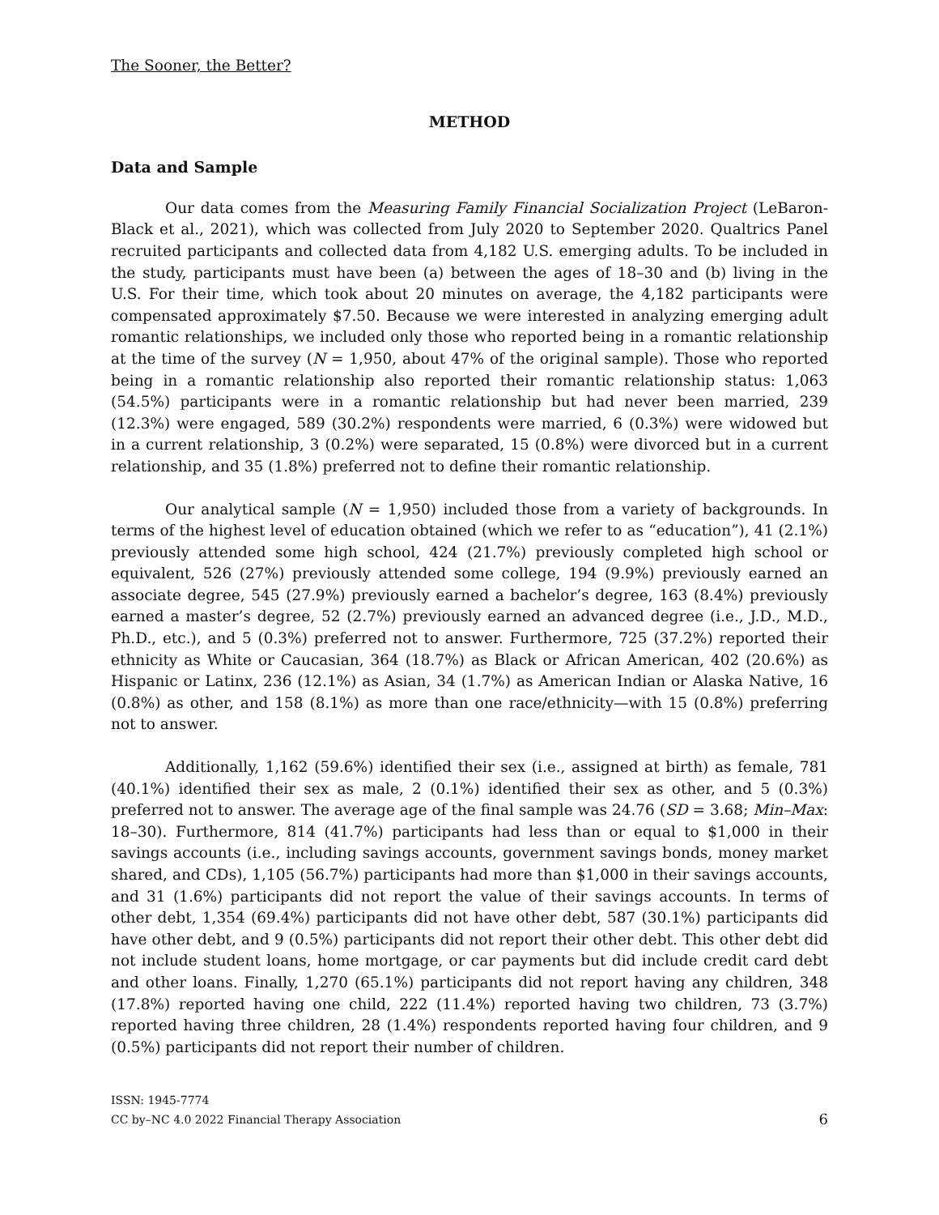The Sooner, the Better?
METHOD
Data and Sample
Our data comes from the Measuring Family Financial Socialization Project (LeBaron-Black et al., 2021), which was collected from July 2020 to September 2020. Qualtrics Panel recruited participants and collected data from 4,182 U.S. emerging adults. To be included in the study, participants must have been (a) between the ages of 18–30 and (b) living in the U.S. For their time, which took about 20 minutes on average, the 4,182 participants were compensated approximately $7.50. Because we were interested in analyzing emerging adult romantic relationships, we included only those who reported being in a romantic relationship at the time of the survey (N = 1,950, about 47% of the original sample). Those who reported being in a romantic relationship also reported their romantic relationship status: 1,063 (54.5%) participants were in a romantic relationship but had never been married, 239 (12.3%) were engaged, 589 (30.2%) respondents were married, 6 (0.3%) were widowed but in a current relationship, 3 (0.2%) were separated, 15 (0.8%) were divorced but in a current relationship, and 35 (1.8%) preferred not to define their romantic relationship.
Our analytical sample (N = 1,950) included those from a variety of backgrounds. In terms of the highest level of education obtained (which we refer to as “education”), 41 (2.1%) previously attended some high school, 424 (21.7%) previously completed high school or equivalent, 526 (27%) previously attended some college, 194 (9.9%) previously earned an associate degree, 545 (27.9%) previously earned a bachelor’s degree, 163 (8.4%) previously earned a master’s degree, 52 (2.7%) previously earned an advanced degree (i.e., J.D., M.D., Ph.D., etc.), and 5 (0.3%) preferred not to answer. Furthermore, 725 (37.2%) reported their ethnicity as White or Caucasian, 364 (18.7%) as Black or African American, 402 (20.6%) as Hispanic or Latinx, 236 (12.1%) as Asian, 34 (1.7%) as American Indian or Alaska Native, 16 (0.8%) as other, and 158 (8.1%) as more than one race/ethnicity—with 15 (0.8%) preferring not to answer.
Additionally, 1,162 (59.6%) identified their sex (i.e., assigned at birth) as female, 781 (40.1%) identified their sex as male, 2 (0.1%) identified their sex as other, and 5 (0.3%) preferred not to answer. The average age of the final sample was 24.76 (SD = 3.68; Min–Max: 18–30). Furthermore, 814 (41.7%) participants had less than or equal to $1,000 in their savings accounts (i.e., including savings accounts, government savings bonds, money market shared, and CDs), 1,105 (56.7%) participants had more than $1,000 in their savings accounts, and 31 (1.6%) participants did not report the value of their savings accounts. In terms of other debt, 1,354 (69.4%) participants did not have other debt, 587 (30.1%) participants did have other debt, and 9 (0.5%) participants did not report their other debt. This other debt did not include student loans, home mortgage, or car payments but did include credit card debt and other loans. Finally, 1,270 (65.1%) participants did not report having any children, 348 (17.8%) reported having one child, 222 (11.4%) reported having two children, 73 (3.7%) reported having three children, 28 (1.4%) respondents reported having four children, and 9 (0.5%) participants did not report their number of children.
ISSN: 1945-7774
CC by–NC 4.0 2022 Financial Therapy Association
6